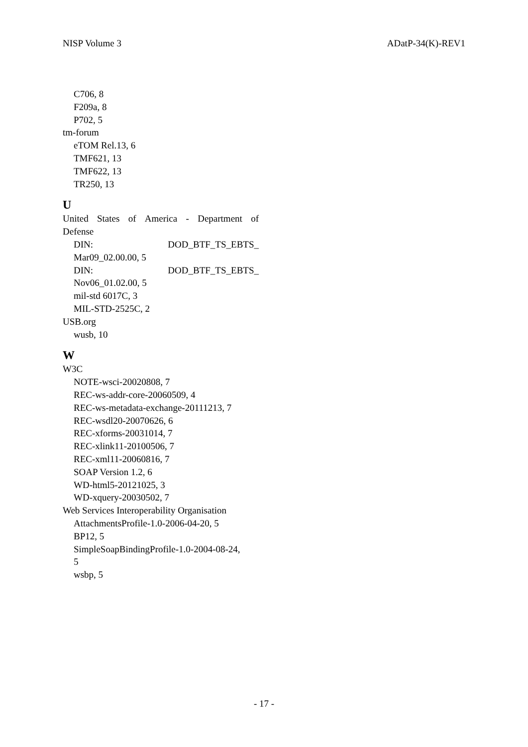NISP Volume 3 ADatP-34(K)-REV1
C706, 8
F209a, 8
P702, 5
tm-forum
eTOM Rel.13, 6
TMF621, 13
TMF622, 13
TR250, 13
U
United States of America - Department of
Defense
DIN: DOD_BTF_TS_EBTS_
Mar09_02.00.00, 5
DIN: DOD_BTF_TS_EBTS_
Nov06_01.02.00, 5
mil-std 6017C, 3
MIL-STD-2525C, 2
USB.org
wusb, 10
W
W3C
NOTE-wsci-20020808, 7
REC-ws-addr-core-20060509, 4
REC-ws-metadata-exchange-20111213, 7
REC-wsdl20-20070626, 6
REC-xforms-20031014, 7
REC-xlink11-20100506, 7
REC-xml11-20060816, 7
SOAP Version 1.2, 6
WD-html5-20121025, 3
WD-xquery-20030502, 7
Web Services Interoperability Organisation
AttachmentsProfile-1.0-2006-04-20, 5
BP12, 5
SimpleSoapBindingProfile-1.0-2004-08-24,
5
wsbp, 5
- 17 -